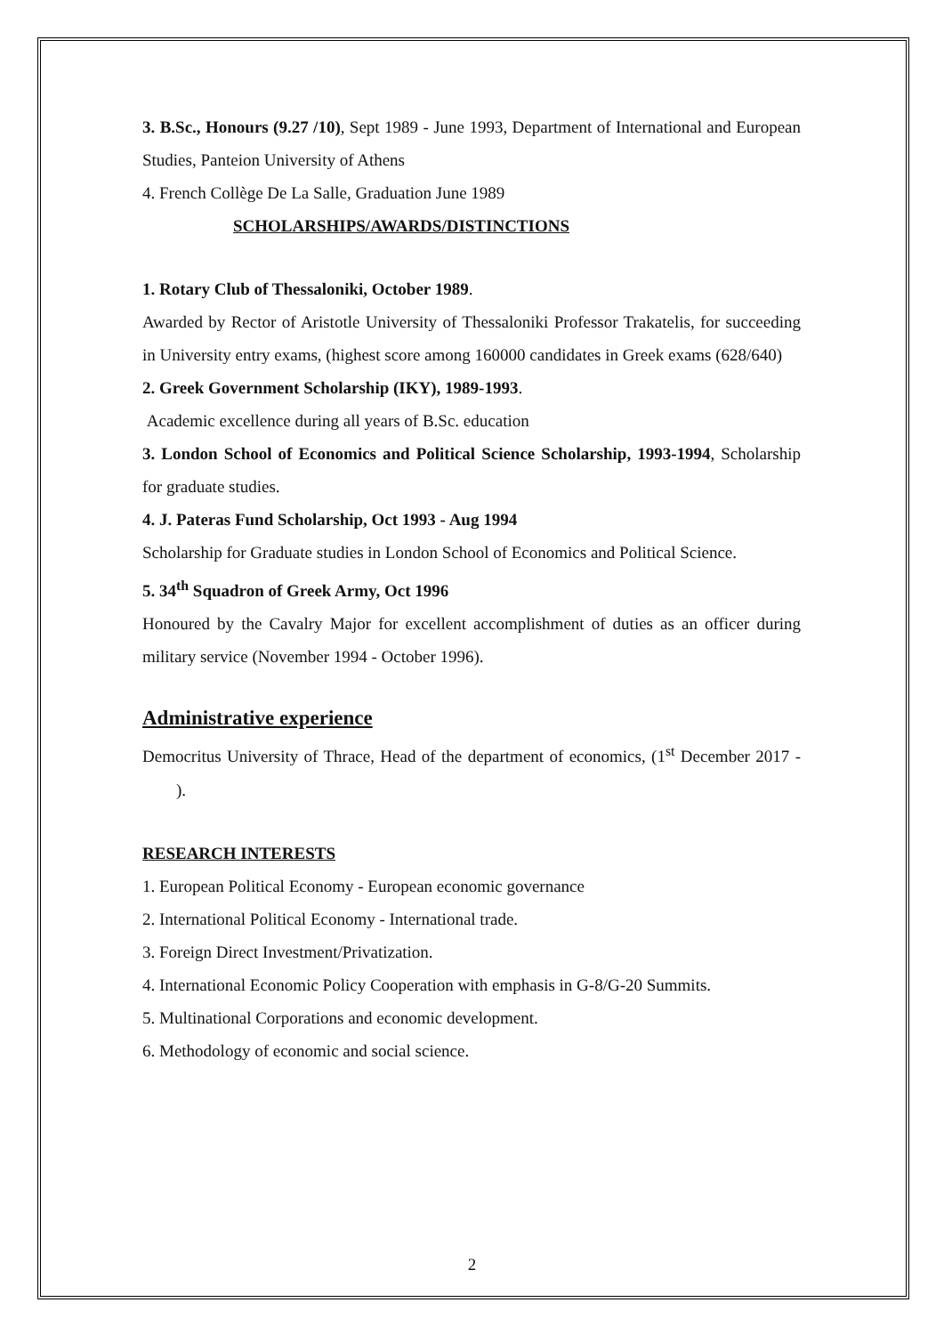3. B.Sc., Honours (9.27 /10), Sept 1989 - June 1993, Department of International and European Studies, Panteion University of Athens
4. French Collège De La Salle, Graduation June 1989
SCHOLARSHIPS/AWARDS/DISTINCTIONS
1. Rotary Club of Thessaloniki, October 1989.
Awarded by Rector of Aristotle University of Thessaloniki Professor Trakatelis, for succeeding in University entry exams, (highest score among 160000 candidates in Greek exams (628/640)
2. Greek Government Scholarship (IKY), 1989-1993.
Academic excellence during all years of B.Sc. education
3. London School of Economics and Political Science Scholarship, 1993-1994, Scholarship for graduate studies.
4. J. Pateras Fund Scholarship, Oct 1993 - Aug 1994
Scholarship for Graduate studies in London School of Economics and Political Science.
5. 34<sup>th</sup> Squadron of Greek Army, Oct 1996
Honoured by the Cavalry Major for excellent accomplishment of duties as an officer during military service (November 1994 - October 1996).
Administrative experience
Democritus University of Thrace, Head of the department of economics, (1<sup>st</sup> December 2017 - ).
RESEARCH INTERESTS
1. European Political Economy - European economic governance
2. International Political Economy - International trade.
3. Foreign Direct Investment/Privatization.
4. International Economic Policy Cooperation with emphasis in G-8/G-20 Summits.
5. Multinational Corporations and economic development.
6. Methodology of economic and social science.
2